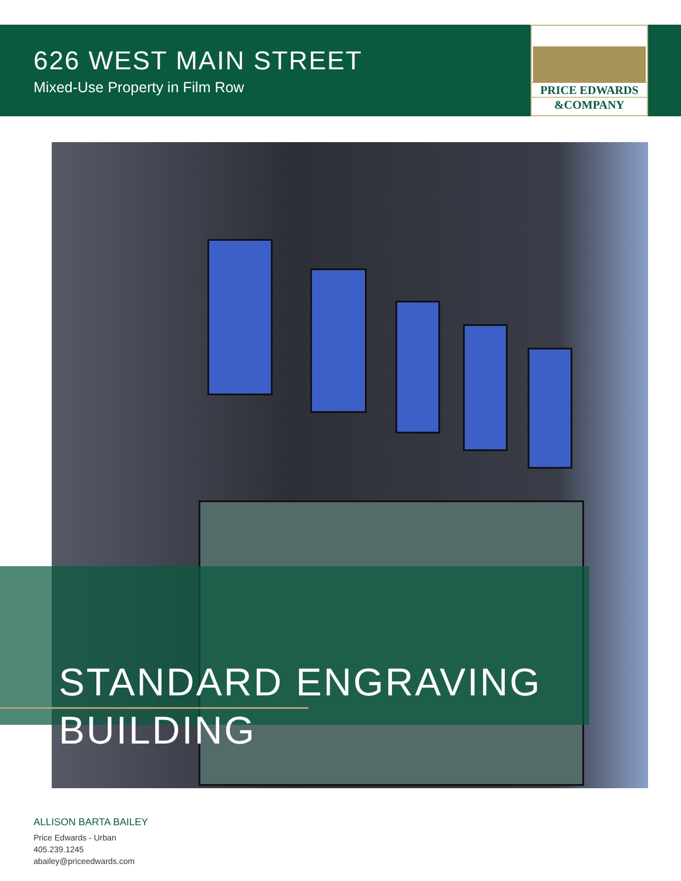626 WEST MAIN STREET
Mixed-Use Property in Film Row
PRICE EDWARDS
&COMPANY
STANDARD ENGRAVING
BUILDING
ALLISON BARTA BAILEY
Price Edwards - Urban
405.239.1245
abailey@priceedwards.com